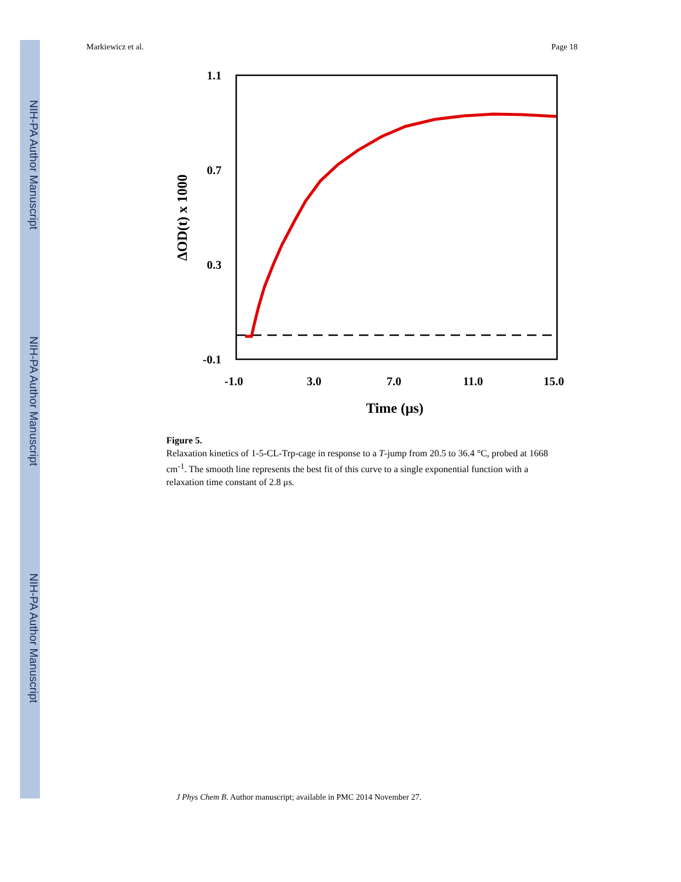NIH-PA Author Manuscript
NIH-PA Author Manuscript
NIH-PA Author Manuscript
Markiewicz et al. Page 18
1.1
0.7
0.3
-0.1
-1.0
3.0
7.0
11.0
15.0
Time (μs)
ΔOD(t) x 1000
Figure 5.
Relaxation kinetics of 1-5-CL-Trp-cage in response to a T-jump from 20.5 to 36.4 °C, probed at 1668 cm<sup>-1</sup>. The smooth line represents the best fit of this curve to a single exponential function with a relaxation time constant of 2.8 μs.
J Phys Chem B. Author manuscript; available in PMC 2014 November 27.